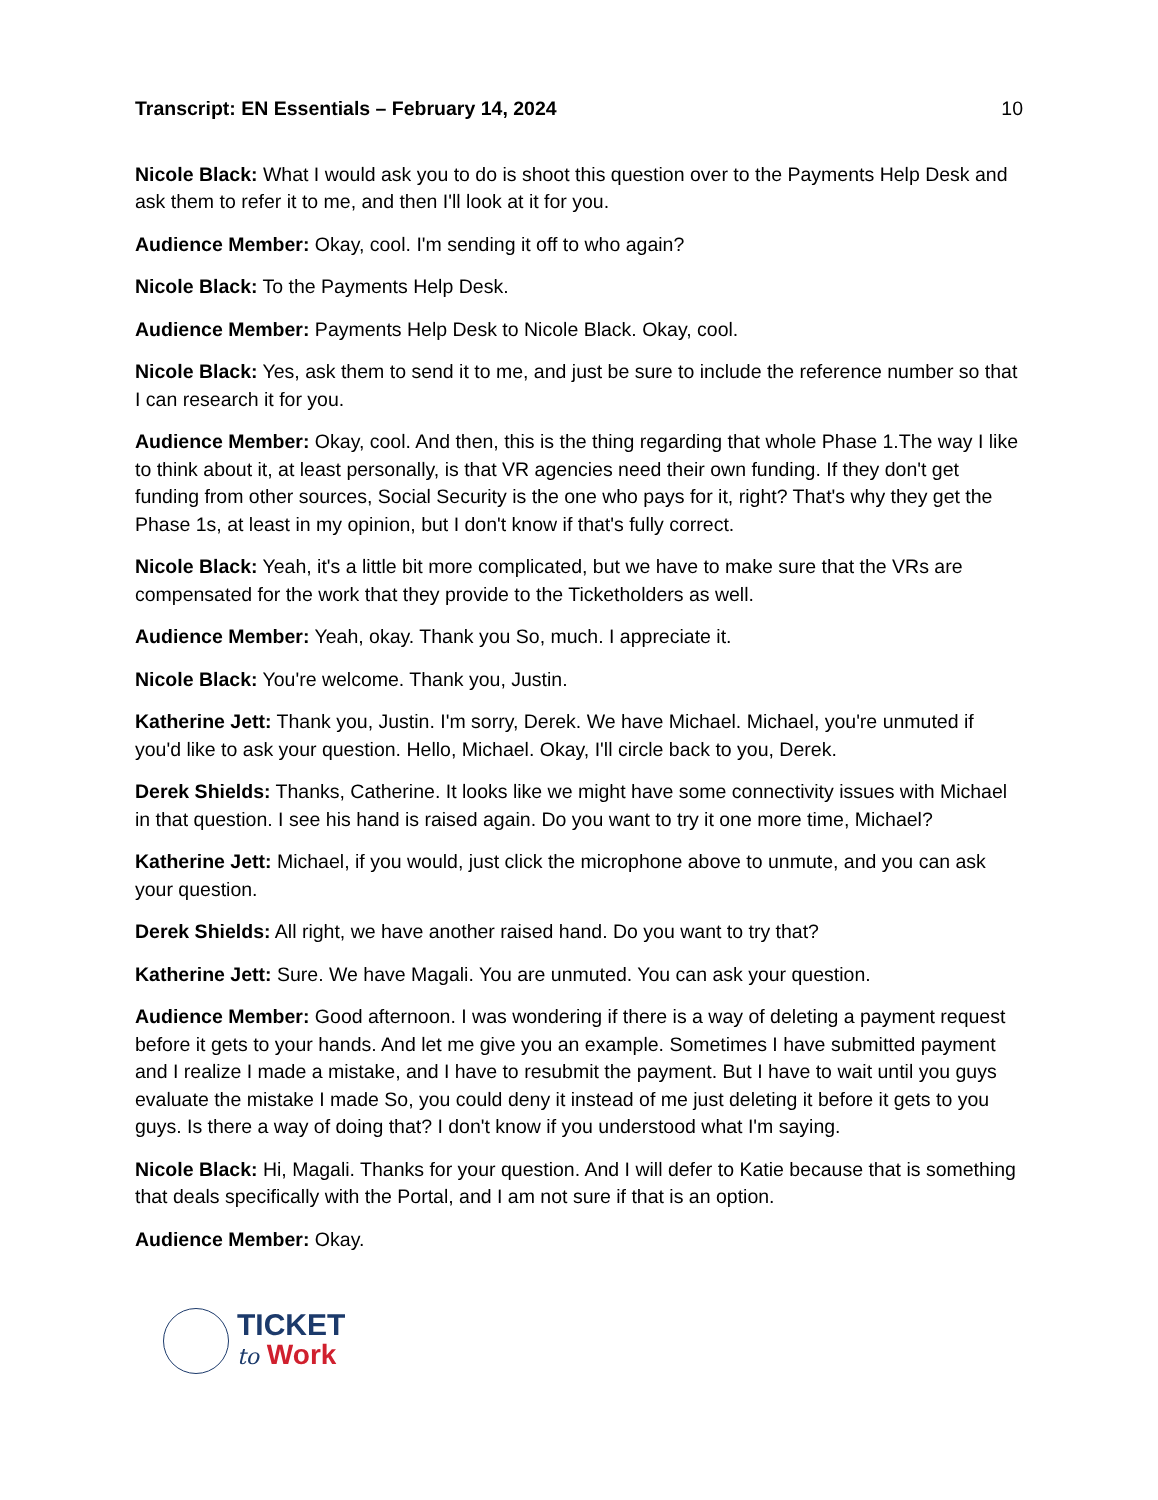Transcript: EN Essentials – February 14, 2024 10
Nicole Black: What I would ask you to do is shoot this question over to the Payments Help Desk and ask them to refer it to me, and then I'll look at it for you.
Audience Member: Okay, cool. I'm sending it off to who again?
Nicole Black: To the Payments Help Desk.
Audience Member: Payments Help Desk to Nicole Black. Okay, cool.
Nicole Black: Yes, ask them to send it to me, and just be sure to include the reference number so that I can research it for you.
Audience Member: Okay, cool. And then, this is the thing regarding that whole Phase 1.The way I like to think about it, at least personally, is that VR agencies need their own funding. If they don't get funding from other sources, Social Security is the one who pays for it, right? That's why they get the Phase 1s, at least in my opinion, but I don't know if that's fully correct.
Nicole Black: Yeah, it's a little bit more complicated, but we have to make sure that the VRs are compensated for the work that they provide to the Ticketholders as well.
Audience Member: Yeah, okay. Thank you So, much. I appreciate it.
Nicole Black: You're welcome. Thank you, Justin.
Katherine Jett: Thank you, Justin. I'm sorry, Derek. We have Michael. Michael, you're unmuted if you'd like to ask your question. Hello, Michael. Okay, I'll circle back to you, Derek.
Derek Shields: Thanks, Catherine. It looks like we might have some connectivity issues with Michael in that question. I see his hand is raised again. Do you want to try it one more time, Michael?
Katherine Jett: Michael, if you would, just click the microphone above to unmute, and you can ask your question.
Derek Shields: All right, we have another raised hand. Do you want to try that?
Katherine Jett: Sure. We have Magali. You are unmuted. You can ask your question.
Audience Member: Good afternoon. I was wondering if there is a way of deleting a payment request before it gets to your hands. And let me give you an example. Sometimes I have submitted payment and I realize I made a mistake, and I have to resubmit the payment. But I have to wait until you guys evaluate the mistake I made So, you could deny it instead of me just deleting it before it gets to you guys. Is there a way of doing that? I don't know if you understood what I'm saying.
Nicole Black: Hi, Magali. Thanks for your question. And I will defer to Katie because that is something that deals specifically with the Portal, and I am not sure if that is an option.
Audience Member: Okay.
TICKET
to Work